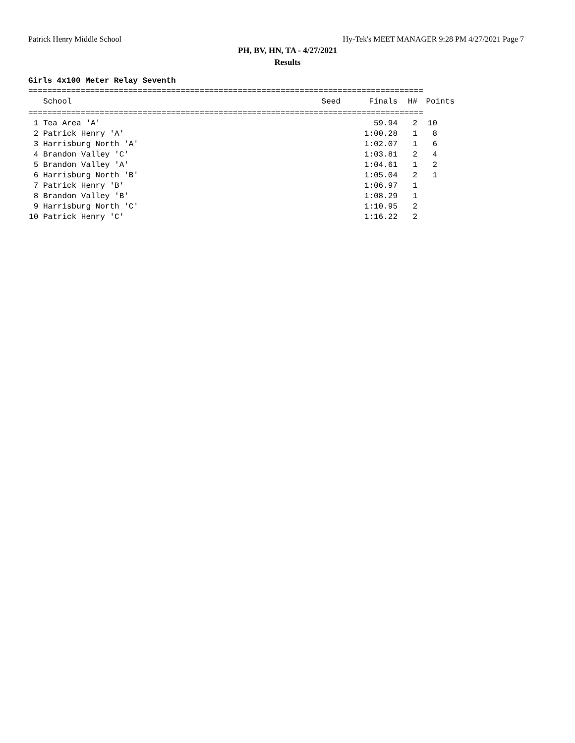Patrick Henry Middle School Hy-Tek's MEET MANAGER 9:28 PM 4/27/2021 Page 7
PH, BV, HN, TA - 4/27/2021
Results
Girls 4x100 Meter Relay Seventh
===================================================================================
| | School | Seed | Finals | H# | Points |
| --- | --- | --- | --- | --- | --- |
===================================================================================
| 1 | Tea Area 'A' | | 59.94 | 2 | 10 |
| 2 | Patrick Henry 'A' | | 1:00.28 | 1 | 8 |
| 3 | Harrisburg North 'A' | | 1:02.07 | 1 | 6 |
| 4 | Brandon Valley 'C' | | 1:03.81 | 2 | 4 |
| 5 | Brandon Valley 'A' | | 1:04.61 | 1 | 2 |
| 6 | Harrisburg North 'B' | | 1:05.04 | 2 | 1 |
| 7 | Patrick Henry 'B' | | 1:06.97 | 1 | |
| 8 | Brandon Valley 'B' | | 1:08.29 | 1 | |
| 9 | Harrisburg North 'C' | | 1:10.95 | 2 | |
| 10 | Patrick Henry 'C' | | 1:16.22 | 2 | |